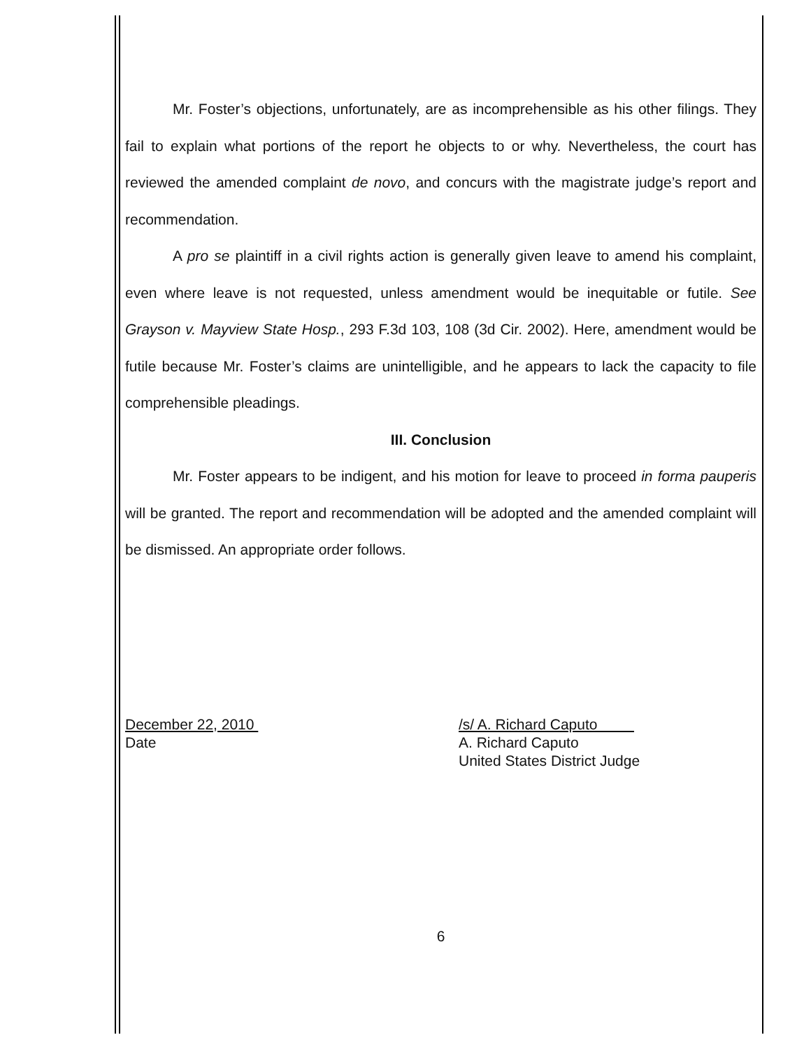Mr. Foster’s objections, unfortunately, are as incomprehensible as his other filings. They fail to explain what portions of the report he objects to or why. Nevertheless, the court has reviewed the amended complaint de novo, and concurs with the magistrate judge’s report and recommendation.
A pro se plaintiff in a civil rights action is generally given leave to amend his complaint, even where leave is not requested, unless amendment would be inequitable or futile. See Grayson v. Mayview State Hosp., 293 F.3d 103, 108 (3d Cir. 2002). Here, amendment would be futile because Mr. Foster’s claims are unintelligible, and he appears to lack the capacity to file comprehensible pleadings.
III. Conclusion
Mr. Foster appears to be indigent, and his motion for leave to proceed in forma pauperis will be granted. The report and recommendation will be adopted and the amended complaint will be dismissed. An appropriate order follows.
December 22, 2010
Date
/s/ A. Richard Caputo
A. Richard Caputo
United States District Judge
6